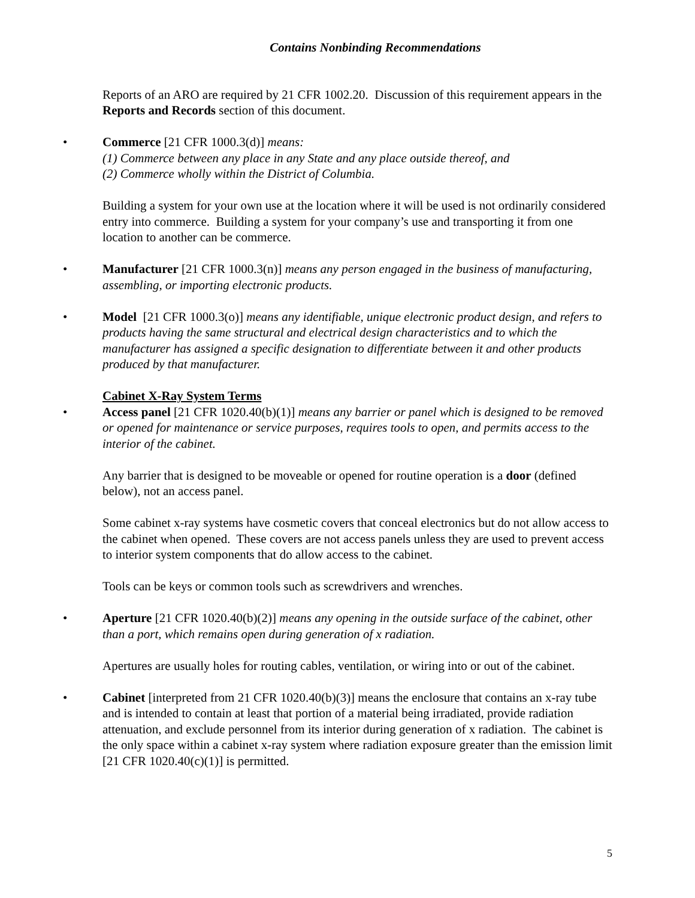Contains Nonbinding Recommendations
Reports of an ARO are required by 21 CFR 1002.20. Discussion of this requirement appears in the Reports and Records section of this document.
• Commerce [21 CFR 1000.3(d)] means:
(1) Commerce between any place in any State and any place outside thereof, and
(2) Commerce wholly within the District of Columbia.
Building a system for your own use at the location where it will be used is not ordinarily considered entry into commerce. Building a system for your company’s use and transporting it from one location to another can be commerce.
• Manufacturer [21 CFR 1000.3(n)] means any person engaged in the business of manufacturing, assembling, or importing electronic products.
• Model [21 CFR 1000.3(o)] means any identifiable, unique electronic product design, and refers to products having the same structural and electrical design characteristics and to which the manufacturer has assigned a specific designation to differentiate between it and other products produced by that manufacturer.
Cabinet X-Ray System Terms
• Access panel [21 CFR 1020.40(b)(1)] means any barrier or panel which is designed to be removed or opened for maintenance or service purposes, requires tools to open, and permits access to the interior of the cabinet.
Any barrier that is designed to be moveable or opened for routine operation is a door (defined below), not an access panel.
Some cabinet x-ray systems have cosmetic covers that conceal electronics but do not allow access to the cabinet when opened. These covers are not access panels unless they are used to prevent access to interior system components that do allow access to the cabinet.
Tools can be keys or common tools such as screwdrivers and wrenches.
• Aperture [21 CFR 1020.40(b)(2)] means any opening in the outside surface of the cabinet, other than a port, which remains open during generation of x radiation.
Apertures are usually holes for routing cables, ventilation, or wiring into or out of the cabinet.
• Cabinet [interpreted from 21 CFR 1020.40(b)(3)] means the enclosure that contains an x-ray tube and is intended to contain at least that portion of a material being irradiated, provide radiation attenuation, and exclude personnel from its interior during generation of x radiation. The cabinet is the only space within a cabinet x-ray system where radiation exposure greater than the emission limit [21 CFR 1020.40(c)(1)] is permitted.
5